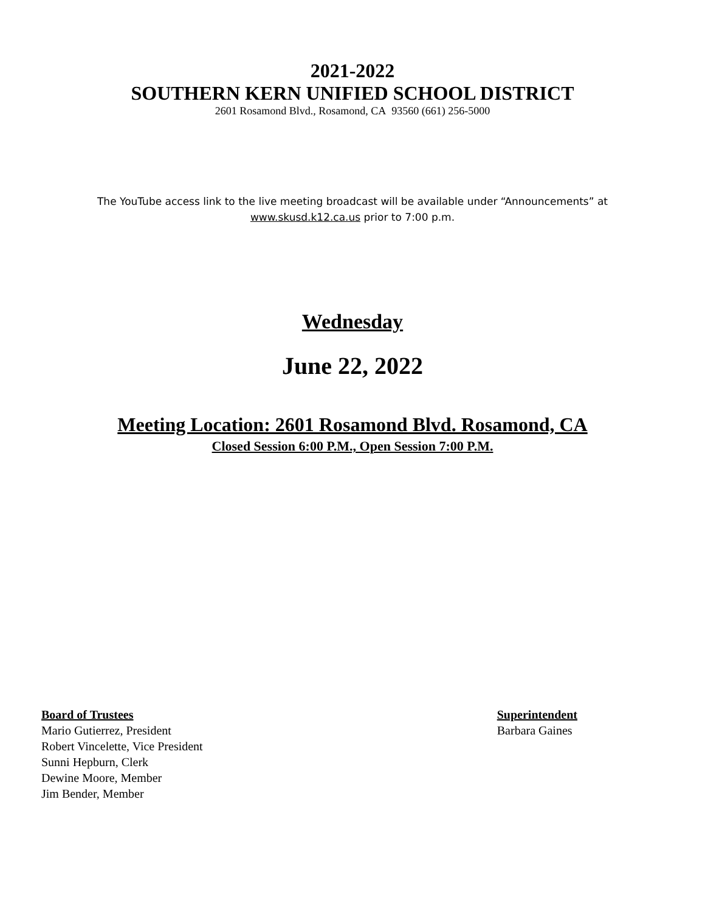2021-2022
SOUTHERN KERN UNIFIED SCHOOL DISTRICT
2601 Rosamond Blvd., Rosamond, CA 93560 (661) 256-5000
The YouTube access link to the live meeting broadcast will be available under “Announcements” at
www.skusd.k12.ca.us prior to 7:00 p.m.
Wednesday
June 22, 2022
Meeting Location: 2601 Rosamond Blvd. Rosamond, CA
Closed Session 6:00 P.M., Open Session 7:00 P.M.
Board of Trustees
Mario Gutierrez, President
Robert Vincelette, Vice President
Sunni Hepburn, Clerk
Dewine Moore, Member
Jim Bender, Member
Superintendent
Barbara Gaines